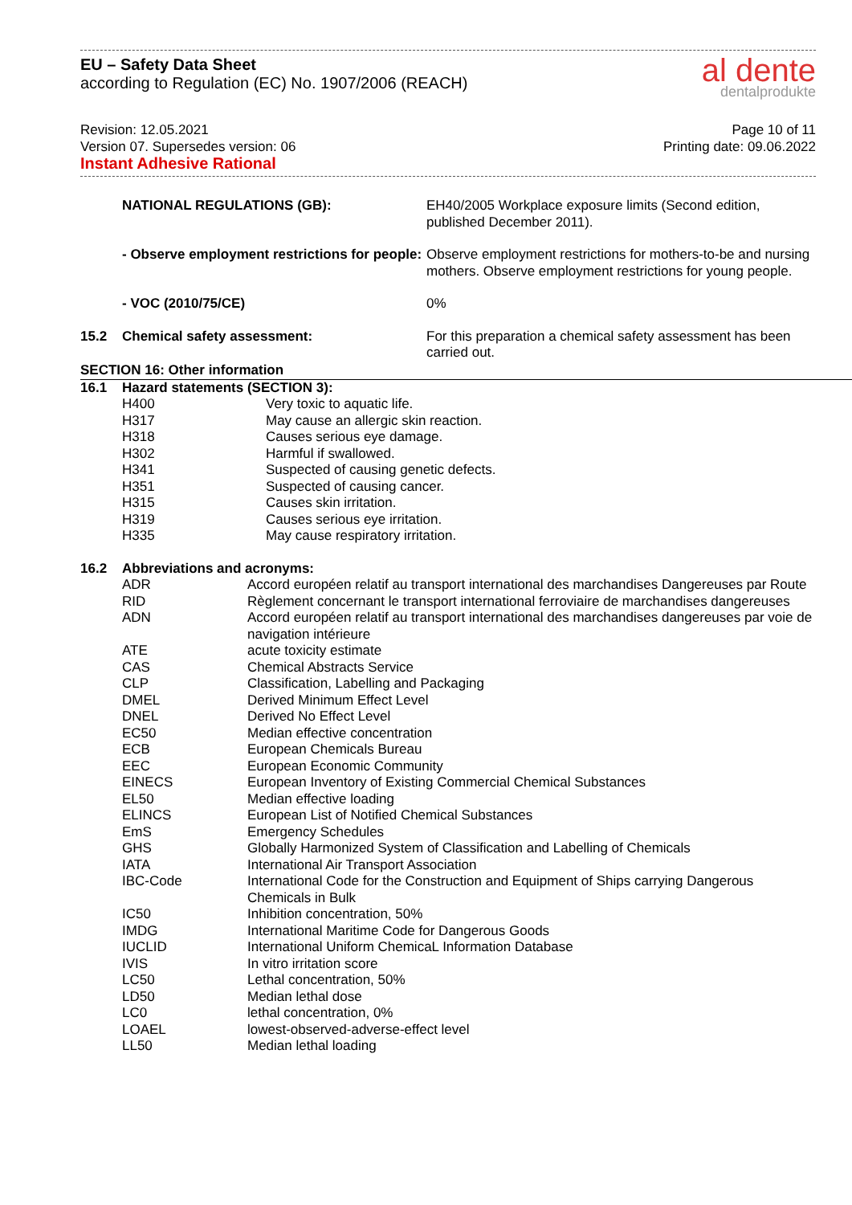EU – Safety Data Sheet
according to Regulation (EC) No. 1907/2006 (REACH)
al dente
dentalprodukte
Revision: 12.05.2021
Version 07. Supersedes version: 06
Instant Adhesive Rational
Page 10 of 11
Printing date: 09.06.2022
| | NATIONAL REGULATIONS (GB): | EH40/2005 Workplace exposure limits (Second edition, published December 2011). |
| | - Observe employment restrictions for people: | Observe employment restrictions for mothers-to-be and nursing mothers. Observe employment restrictions for young people. |
| | - VOC (2010/75/CE) | 0% |
| 15.2 | Chemical safety assessment: | For this preparation a chemical safety assessment has been carried out. |
SECTION 16: Other information
| 16.1 | Hazard statements (SECTION 3): | |
| | H400 | Very toxic to aquatic life. |
| | H317 | May cause an allergic skin reaction. |
| | H318 | Causes serious eye damage. |
| | H302 | Harmful if swallowed. |
| | H341 | Suspected of causing genetic defects. |
| | H351 | Suspected of causing cancer. |
| | H315 | Causes skin irritation. |
| | H319 | Causes serious eye irritation. |
| | H335 | May cause respiratory irritation. |
| 16.2 | Abbreviations and acronyms: | |
| | ADR | Accord européen relatif au transport international des marchandises Dangereuses par Route |
| | RID | Règlement concernant le transport international ferroviaire de marchandises dangereuses |
| | ADN | Accord européen relatif au transport international des marchandises dangereuses par voie de navigation intérieure |
| | ATE | acute toxicity estimate |
| | CAS | Chemical Abstracts Service |
| | CLP | Classification, Labelling and Packaging |
| | DMEL | Derived Minimum Effect Level |
| | DNEL | Derived No Effect Level |
| | EC50 | Median effective concentration |
| | ECB | European Chemicals Bureau |
| | EEC | European Economic Community |
| | EINECS | European Inventory of Existing Commercial Chemical Substances |
| | EL50 | Median effective loading |
| | ELINCS | European List of Notified Chemical Substances |
| | EmS | Emergency Schedules |
| | GHS | Globally Harmonized System of Classification and Labelling of Chemicals |
| | IATA | International Air Transport Association |
| | IBC-Code | International Code for the Construction and Equipment of Ships carrying Dangerous Chemicals in Bulk |
| | IC50 | Inhibition concentration, 50% |
| | IMDG | International Maritime Code for Dangerous Goods |
| | IUCLID | International Uniform ChemicaL Information Database |
| | IVIS | In vitro irritation score |
| | LC50 | Lethal concentration, 50% |
| | LD50 | Median lethal dose |
| | LC0 | lethal concentration, 0% |
| | LOAEL | lowest-observed-adverse-effect level |
| | LL50 | Median lethal loading |